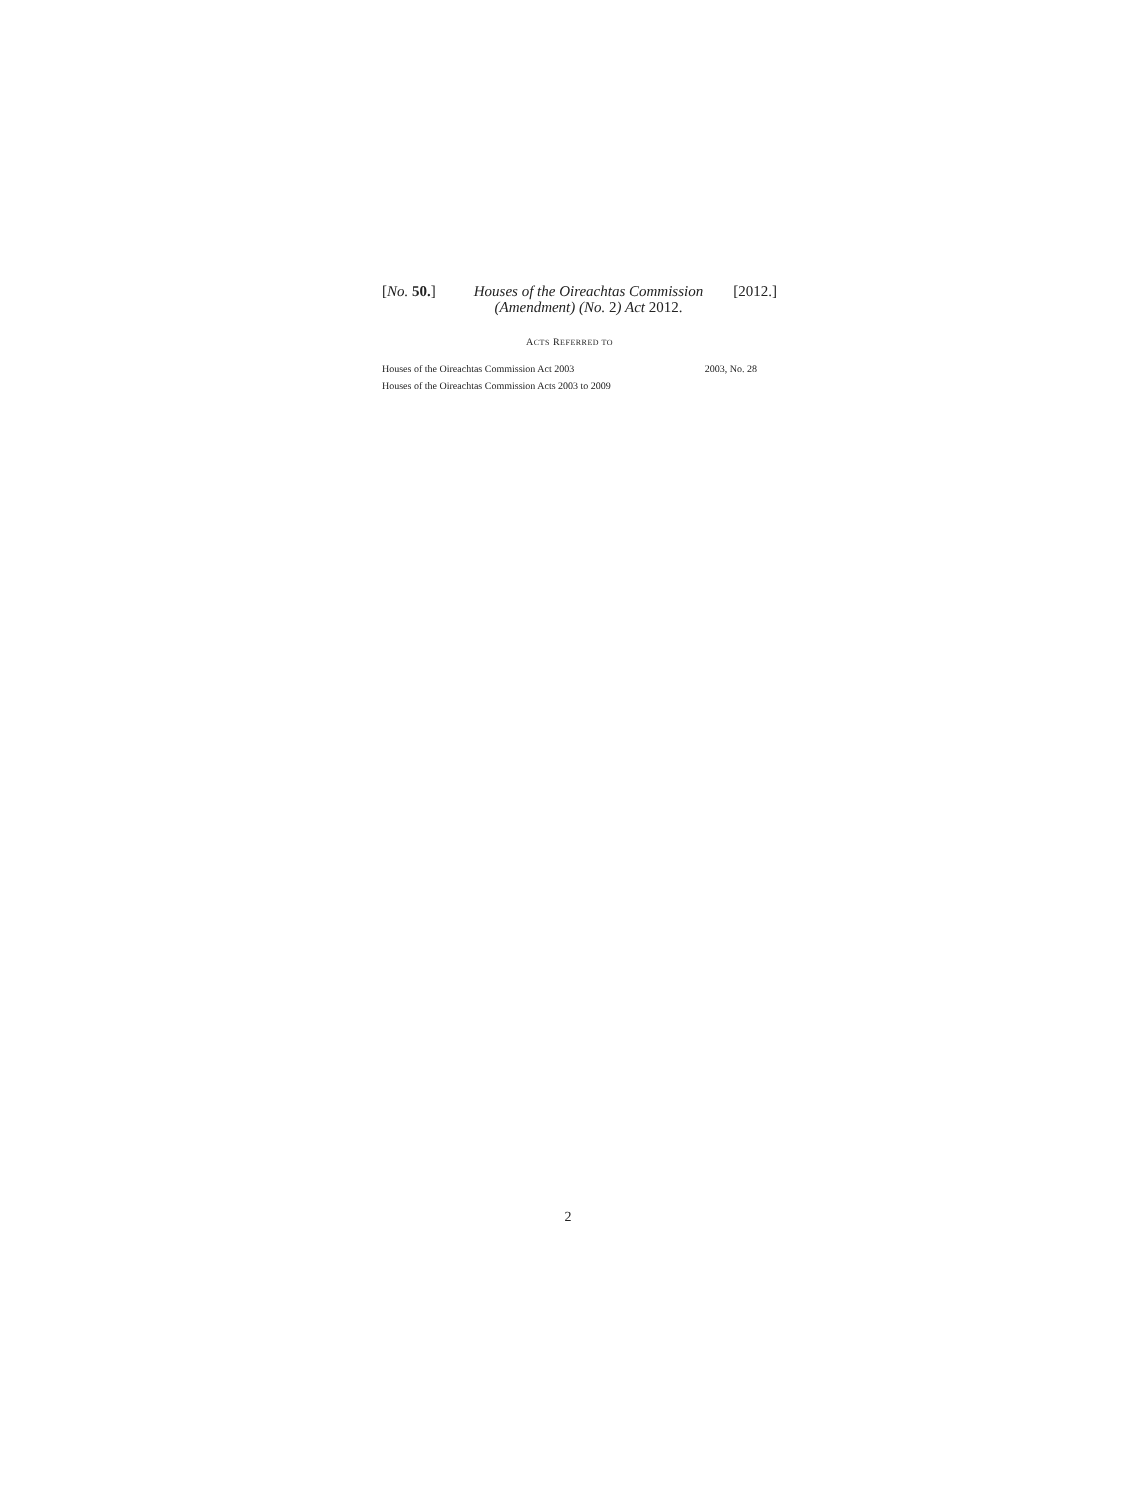[No. 50.] Houses of the Oireachtas Commission
(Amendment) (No. 2) Act 2012.
[2012.]
ACTS REFERRED TO
Houses of the Oireachtas Commission Act 2003 2003, No. 28
Houses of the Oireachtas Commission Acts 2003 to 2009
2